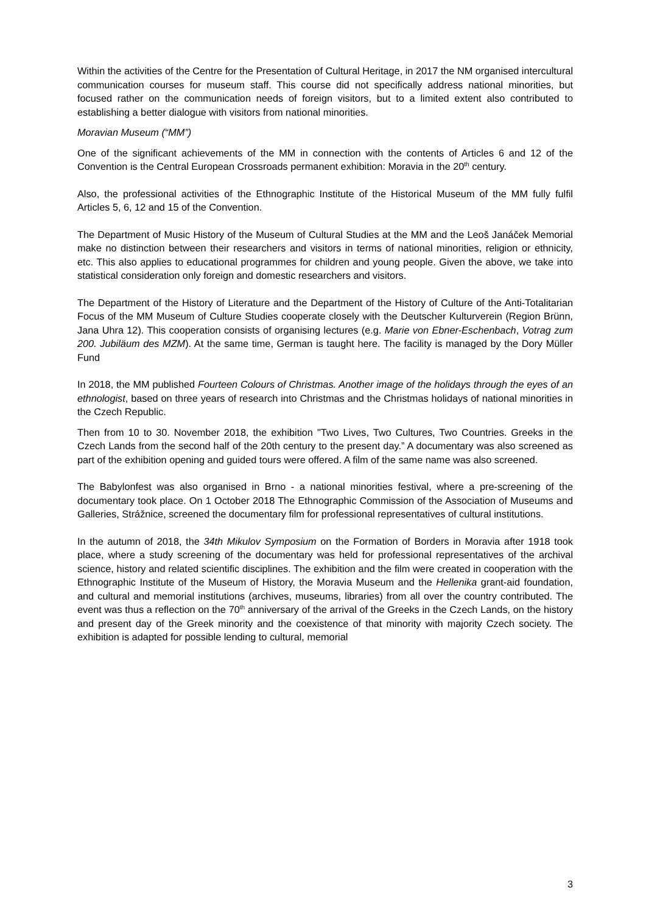Within the activities of the Centre for the Presentation of Cultural Heritage, in 2017 the NM organised intercultural communication courses for museum staff. This course did not specifically address national minorities, but focused rather on the communication needs of foreign visitors, but to a limited extent also contributed to establishing a better dialogue with visitors from national minorities.
Moravian Museum (“MM”)
One of the significant achievements of the MM in connection with the contents of Articles 6 and 12 of the Convention is the Central European Crossroads permanent exhibition: Moravia in the 20<sup>th</sup> century.
Also, the professional activities of the Ethnographic Institute of the Historical Museum of the MM fully fulfil Articles 5, 6, 12 and 15 of the Convention.
The Department of Music History of the Museum of Cultural Studies at the MM and the Leoš Janáček Memorial make no distinction between their researchers and visitors in terms of national minorities, religion or ethnicity, etc. This also applies to educational programmes for children and young people. Given the above, we take into statistical consideration only foreign and domestic researchers and visitors.
The Department of the History of Literature and the Department of the History of Culture of the Anti-Totalitarian Focus of the MM Museum of Culture Studies cooperate closely with the Deutscher Kulturverein (Region Brünn, Jana Uhra 12). This cooperation consists of organising lectures (e.g. Marie von Ebner-Eschenbach, Votrag zum 200. Jubiläum des MZM). At the same time, German is taught here. The facility is managed by the Dory Müller Fund
In 2018, the MM published Fourteen Colours of Christmas. Another image of the holidays through the eyes of an ethnologist, based on three years of research into Christmas and the Christmas holidays of national minorities in the Czech Republic.
Then from 10 to 30. November 2018, the exhibition "Two Lives, Two Cultures, Two Countries. Greeks in the Czech Lands from the second half of the 20th century to the present day.” A documentary was also screened as part of the exhibition opening and guided tours were offered. A film of the same name was also screened.
The Babylonfest was also organised in Brno - a national minorities festival, where a pre-screening of the documentary took place. On 1 October 2018 The Ethnographic Commission of the Association of Museums and Galleries, Strážnice, screened the documentary film for professional representatives of cultural institutions.
In the autumn of 2018, the 34th Mikulov Symposium on the Formation of Borders in Moravia after 1918 took place, where a study screening of the documentary was held for professional representatives of the archival science, history and related scientific disciplines. The exhibition and the film were created in cooperation with the Ethnographic Institute of the Museum of History, the Moravia Museum and the Hellenika grant-aid foundation, and cultural and memorial institutions (archives, museums, libraries) from all over the country contributed. The event was thus a reflection on the 70<sup>th</sup> anniversary of the arrival of the Greeks in the Czech Lands, on the history and present day of the Greek minority and the coexistence of that minority with majority Czech society. The exhibition is adapted for possible lending to cultural, memorial
3